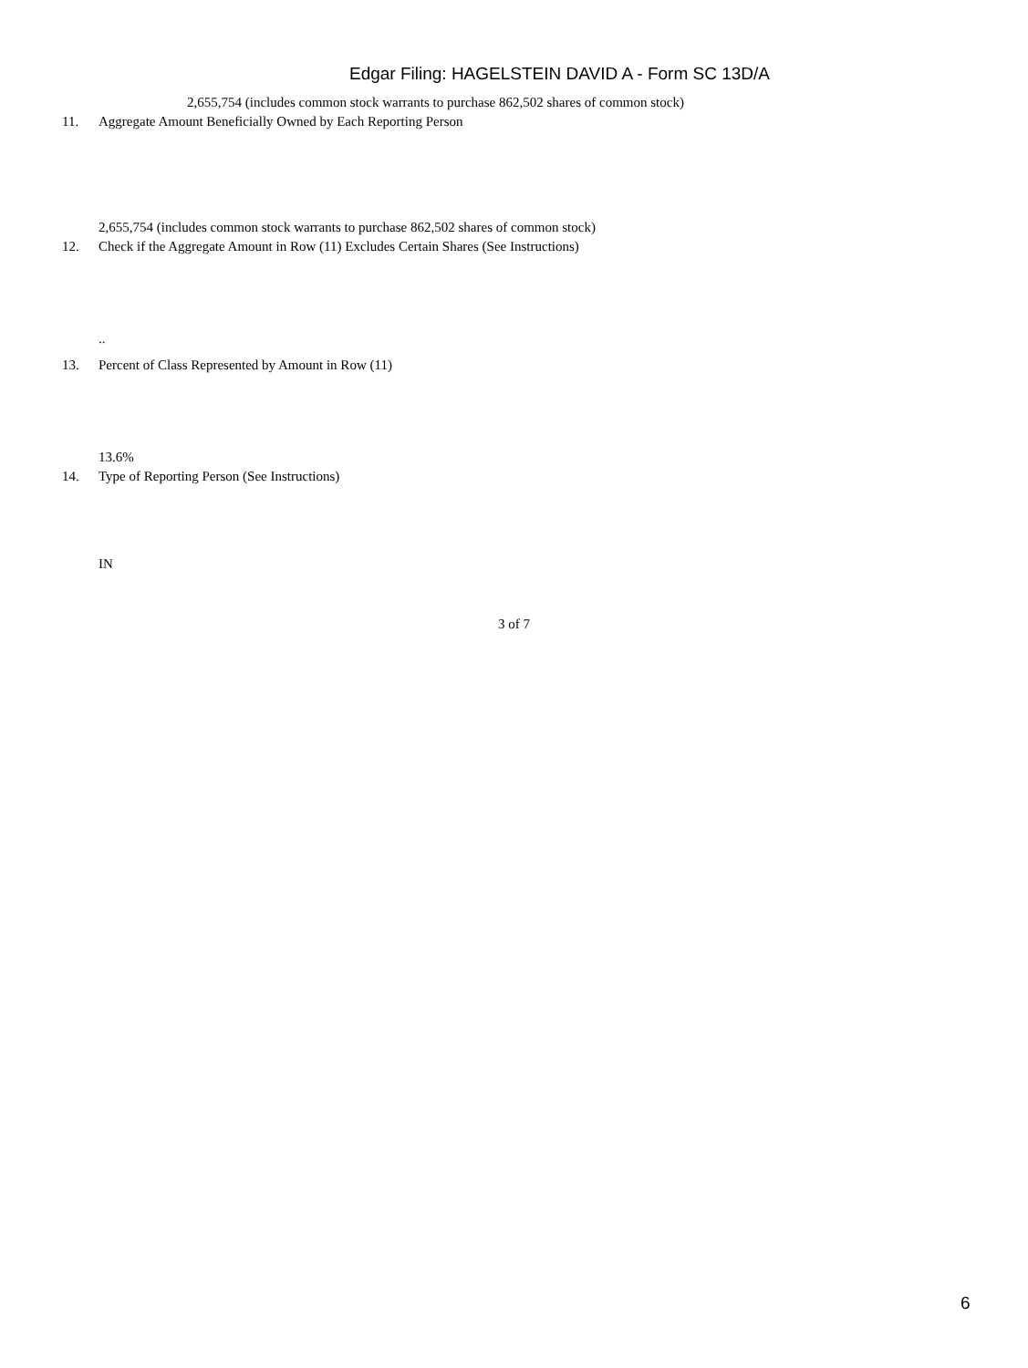Edgar Filing: HAGELSTEIN DAVID A - Form SC 13D/A
2,655,754 (includes common stock warrants to purchase 862,502 shares of common stock)
11. Aggregate Amount Beneficially Owned by Each Reporting Person
2,655,754 (includes common stock warrants to purchase 862,502 shares of common stock)
12. Check if the Aggregate Amount in Row (11) Excludes Certain Shares (See Instructions)
..
13. Percent of Class Represented by Amount in Row (11)
13.6%
14. Type of Reporting Person (See Instructions)
IN
3 of 7
6